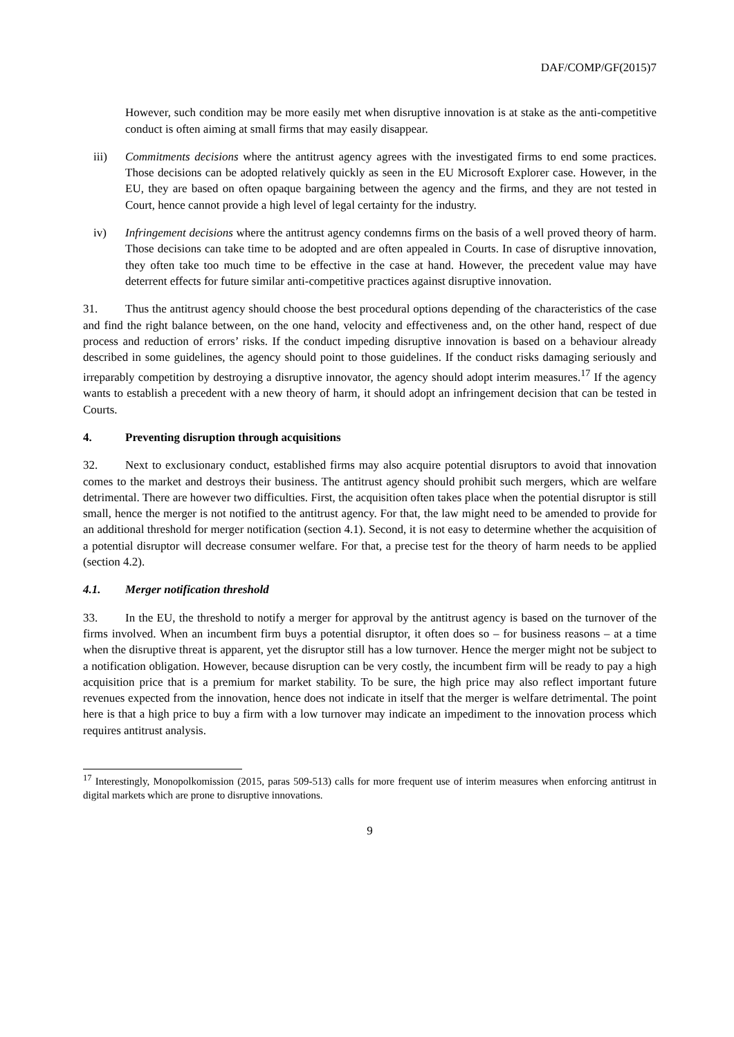DAF/COMP/GF(2015)7
However, such condition may be more easily met when disruptive innovation is at stake as the anti-competitive conduct is often aiming at small firms that may easily disappear.
iii) Commitments decisions where the antitrust agency agrees with the investigated firms to end some practices. Those decisions can be adopted relatively quickly as seen in the EU Microsoft Explorer case. However, in the EU, they are based on often opaque bargaining between the agency and the firms, and they are not tested in Court, hence cannot provide a high level of legal certainty for the industry.
iv) Infringement decisions where the antitrust agency condemns firms on the basis of a well proved theory of harm. Those decisions can take time to be adopted and are often appealed in Courts. In case of disruptive innovation, they often take too much time to be effective in the case at hand. However, the precedent value may have deterrent effects for future similar anti-competitive practices against disruptive innovation.
31. Thus the antitrust agency should choose the best procedural options depending of the characteristics of the case and find the right balance between, on the one hand, velocity and effectiveness and, on the other hand, respect of due process and reduction of errors’ risks. If the conduct impeding disruptive innovation is based on a behaviour already described in some guidelines, the agency should point to those guidelines. If the conduct risks damaging seriously and irreparably competition by destroying a disruptive innovator, the agency should adopt interim measures.<sup>17</sup> If the agency wants to establish a precedent with a new theory of harm, it should adopt an infringement decision that can be tested in Courts.
4. Preventing disruption through acquisitions
32. Next to exclusionary conduct, established firms may also acquire potential disruptors to avoid that innovation comes to the market and destroys their business. The antitrust agency should prohibit such mergers, which are welfare detrimental. There are however two difficulties. First, the acquisition often takes place when the potential disruptor is still small, hence the merger is not notified to the antitrust agency. For that, the law might need to be amended to provide for an additional threshold for merger notification (section 4.1). Second, it is not easy to determine whether the acquisition of a potential disruptor will decrease consumer welfare. For that, a precise test for the theory of harm needs to be applied (section 4.2).
4.1. Merger notification threshold
33. In the EU, the threshold to notify a merger for approval by the antitrust agency is based on the turnover of the firms involved. When an incumbent firm buys a potential disruptor, it often does so – for business reasons – at a time when the disruptive threat is apparent, yet the disruptor still has a low turnover. Hence the merger might not be subject to a notification obligation. However, because disruption can be very costly, the incumbent firm will be ready to pay a high acquisition price that is a premium for market stability. To be sure, the high price may also reflect important future revenues expected from the innovation, hence does not indicate in itself that the merger is welfare detrimental. The point here is that a high price to buy a firm with a low turnover may indicate an impediment to the innovation process which requires antitrust analysis.
<sup>17</sup> Interestingly, Monopolkomission (2015, paras 509-513) calls for more frequent use of interim measures when enforcing antitrust in digital markets which are prone to disruptive innovations.
9